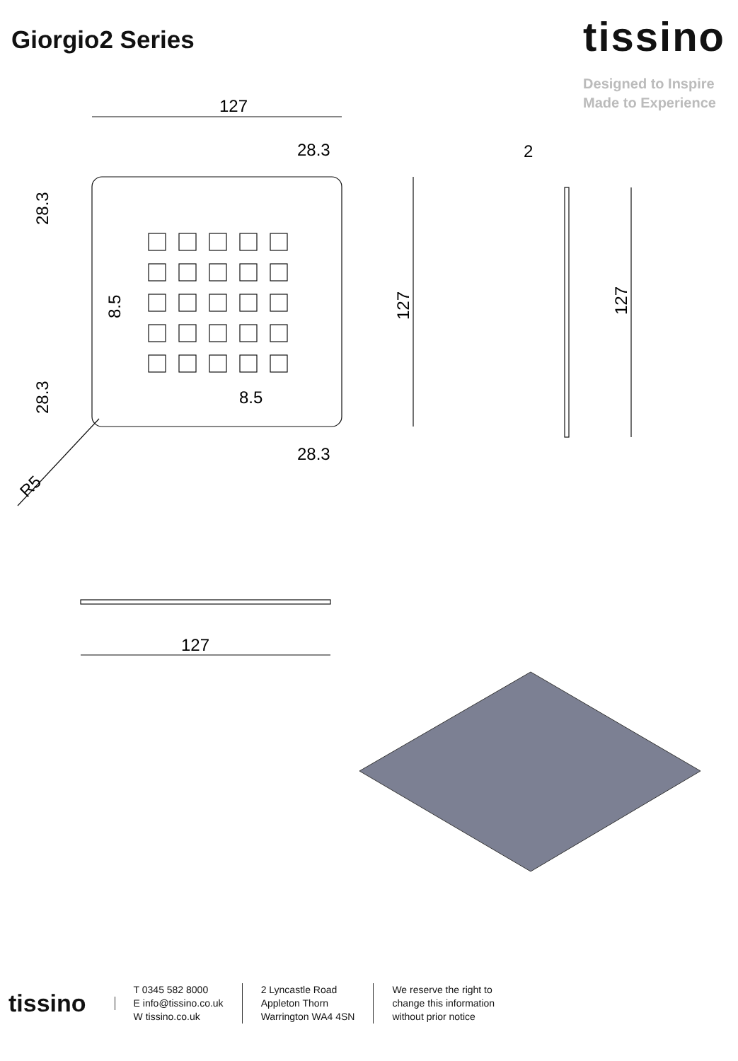Giorgio2 Series
tissino
Designed to Inspire
Made to Experience
127
28.3
28.3
8.5
2
127
R5
28.3
28.3
8.5
127
127
tissino
T 0345 582 8000
E info@tissino.co.uk
W tissino.co.uk
2 Lyncastle Road
Appleton Thorn
Warrington WA4 4SN
We reserve the right to
change this information
without prior notice